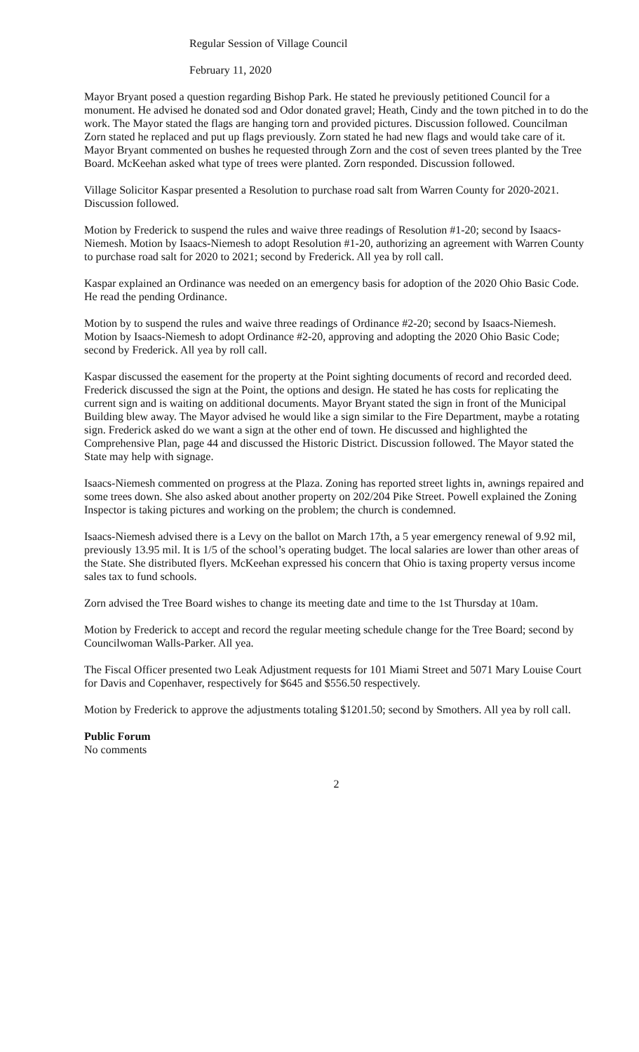Regular Session of Village Council
February 11, 2020
Mayor Bryant posed a question regarding Bishop Park. He stated he previously petitioned Council for a monument. He advised he donated sod and Odor donated gravel; Heath, Cindy and the town pitched in to do the work. The Mayor stated the flags are hanging torn and provided pictures. Discussion followed. Councilman Zorn stated he replaced and put up flags previously. Zorn stated he had new flags and would take care of it. Mayor Bryant commented on bushes he requested through Zorn and the cost of seven trees planted by the Tree Board. McKeehan asked what type of trees were planted. Zorn responded. Discussion followed.
Village Solicitor Kaspar presented a Resolution to purchase road salt from Warren County for 2020-2021. Discussion followed.
Motion by Frederick to suspend the rules and waive three readings of Resolution #1-20; second by Isaacs-Niemesh. Motion by Isaacs-Niemesh to adopt Resolution #1-20, authorizing an agreement with Warren County to purchase road salt for 2020 to 2021; second by Frederick. All yea by roll call.
Kaspar explained an Ordinance was needed on an emergency basis for adoption of the 2020 Ohio Basic Code. He read the pending Ordinance.
Motion by to suspend the rules and waive three readings of Ordinance #2-20; second by Isaacs-Niemesh. Motion by Isaacs-Niemesh to adopt Ordinance #2-20, approving and adopting the 2020 Ohio Basic Code; second by Frederick. All yea by roll call.
Kaspar discussed the easement for the property at the Point sighting documents of record and recorded deed. Frederick discussed the sign at the Point, the options and design. He stated he has costs for replicating the current sign and is waiting on additional documents. Mayor Bryant stated the sign in front of the Municipal Building blew away. The Mayor advised he would like a sign similar to the Fire Department, maybe a rotating sign. Frederick asked do we want a sign at the other end of town. He discussed and highlighted the Comprehensive Plan, page 44 and discussed the Historic District. Discussion followed. The Mayor stated the State may help with signage.
Isaacs-Niemesh commented on progress at the Plaza. Zoning has reported street lights in, awnings repaired and some trees down. She also asked about another property on 202/204 Pike Street. Powell explained the Zoning Inspector is taking pictures and working on the problem; the church is condemned.
Isaacs-Niemesh advised there is a Levy on the ballot on March 17th, a 5 year emergency renewal of 9.92 mil, previously 13.95 mil. It is 1/5 of the school’s operating budget. The local salaries are lower than other areas of the State. She distributed flyers. McKeehan expressed his concern that Ohio is taxing property versus income sales tax to fund schools.
Zorn advised the Tree Board wishes to change its meeting date and time to the 1st Thursday at 10am.
Motion by Frederick to accept and record the regular meeting schedule change for the Tree Board; second by Councilwoman Walls-Parker. All yea.
The Fiscal Officer presented two Leak Adjustment requests for 101 Miami Street and 5071 Mary Louise Court for Davis and Copenhaver, respectively for $645 and $556.50 respectively.
Motion by Frederick to approve the adjustments totaling $1201.50; second by Smothers. All yea by roll call.
Public Forum
No comments
2